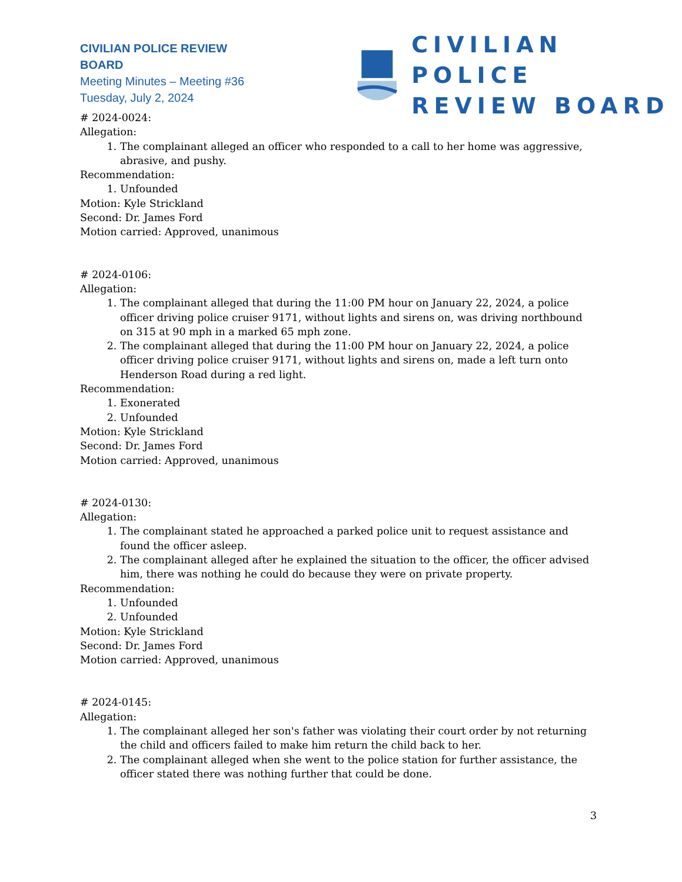CIVILIAN POLICE REVIEW BOARD
Meeting Minutes – Meeting #36
Tuesday, July 2, 2024
CIVILIAN POLICE
REVIEW BOARD
# 2024-0024:
Allegation:
1. The complainant alleged an officer who responded to a call to her home was aggressive, abrasive, and pushy.
Recommendation:
1. Unfounded
Motion: Kyle Strickland
Second: Dr. James Ford
Motion carried: Approved, unanimous
# 2024-0106:
Allegation:
1. The complainant alleged that during the 11:00 PM hour on January 22, 2024, a police officer driving police cruiser 9171, without lights and sirens on, was driving northbound on 315 at 90 mph in a marked 65 mph zone.
2. The complainant alleged that during the 11:00 PM hour on January 22, 2024, a police officer driving police cruiser 9171, without lights and sirens on, made a left turn onto Henderson Road during a red light.
Recommendation:
1. Exonerated
2. Unfounded
Motion: Kyle Strickland
Second: Dr. James Ford
Motion carried: Approved, unanimous
# 2024-0130:
Allegation:
1. The complainant stated he approached a parked police unit to request assistance and found the officer asleep.
2. The complainant alleged after he explained the situation to the officer, the officer advised him, there was nothing he could do because they were on private property.
Recommendation:
1. Unfounded
2. Unfounded
Motion: Kyle Strickland
Second: Dr. James Ford
Motion carried: Approved, unanimous
# 2024-0145:
Allegation:
1. The complainant alleged her son's father was violating their court order by not returning the child and officers failed to make him return the child back to her.
2. The complainant alleged when she went to the police station for further assistance, the officer stated there was nothing further that could be done.
3